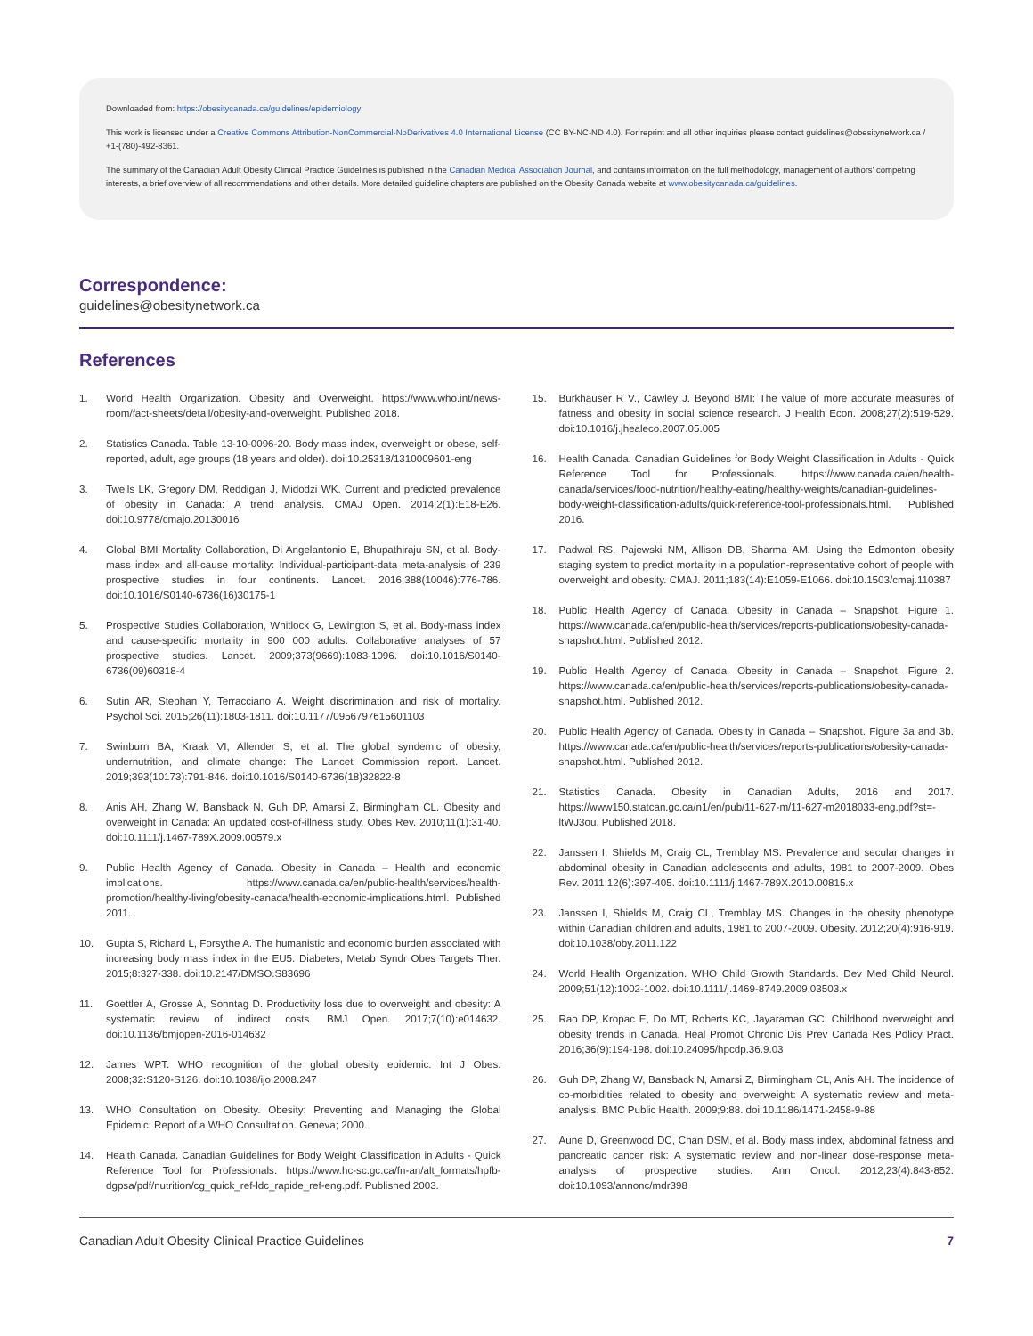Downloaded from: https://obesitycanada.ca/guidelines/epidemiology
This work is licensed under a Creative Commons Attribution-NonCommercial-NoDerivatives 4.0 International License (CC BY-NC-ND 4.0). For reprint and all other inquiries please contact guidelines@obesitynetwork.ca / +1-(780)-492-8361.
The summary of the Canadian Adult Obesity Clinical Practice Guidelines is published in the Canadian Medical Association Journal, and contains information on the full methodology, management of authors’ competing interests, a brief overview of all recommendations and other details. More detailed guideline chapters are published on the Obesity Canada website at www.obesitycanada.ca/guidelines.
Correspondence:
guidelines@obesitynetwork.ca
References
1. World Health Organization. Obesity and Overweight. https://www.who.int/news-room/fact-sheets/detail/obesity-and-overweight. Published 2018.
2. Statistics Canada. Table 13-10-0096-20. Body mass index, overweight or obese, self-reported, adult, age groups (18 years and older). doi:10.25318/1310009601-eng
3. Twells LK, Gregory DM, Reddigan J, Midodzi WK. Current and predicted prevalence of obesity in Canada: A trend analysis. CMAJ Open. 2014;2(1):E18-E26. doi:10.9778/cmajo.20130016
4. Global BMI Mortality Collaboration, Di Angelantonio E, Bhupathiraju SN, et al. Body-mass index and all-cause mortality: Individual-participant-data meta-analysis of 239 prospective studies in four continents. Lancet. 2016;388(10046):776-786. doi:10.1016/S0140-6736(16)30175-1
5. Prospective Studies Collaboration, Whitlock G, Lewington S, et al. Body-mass index and cause-specific mortality in 900 000 adults: Collaborative analyses of 57 prospective studies. Lancet. 2009;373(9669):1083-1096. doi:10.1016/S0140-6736(09)60318-4
6. Sutin AR, Stephan Y, Terracciano A. Weight discrimination and risk of mortality. Psychol Sci. 2015;26(11):1803-1811. doi:10.1177/0956797615601103
7. Swinburn BA, Kraak VI, Allender S, et al. The global syndemic of obesity, undernutrition, and climate change: The Lancet Commission report. Lancet. 2019;393(10173):791-846. doi:10.1016/S0140-6736(18)32822-8
8. Anis AH, Zhang W, Bansback N, Guh DP, Amarsi Z, Birmingham CL. Obesity and overweight in Canada: An updated cost-of-illness study. Obes Rev. 2010;11(1):31-40. doi:10.1111/j.1467-789X.2009.00579.x
9. Public Health Agency of Canada. Obesity in Canada – Health and economic implications. https://www.canada.ca/en/public-health/services/health-promotion/healthy-living/obesity-canada/health-economic-implications.html. Published 2011.
10. Gupta S, Richard L, Forsythe A. The humanistic and economic burden associated with increasing body mass index in the EU5. Diabetes, Metab Syndr Obes Targets Ther. 2015;8:327-338. doi:10.2147/DMSO.S83696
11. Goettler A, Grosse A, Sonntag D. Productivity loss due to overweight and obesity: A systematic review of indirect costs. BMJ Open. 2017;7(10):e014632. doi:10.1136/bmjopen-2016-014632
12. James WPT. WHO recognition of the global obesity epidemic. Int J Obes. 2008;32:S120-S126. doi:10.1038/ijo.2008.247
13. WHO Consultation on Obesity. Obesity: Preventing and Managing the Global Epidemic: Report of a WHO Consultation. Geneva; 2000.
14. Health Canada. Canadian Guidelines for Body Weight Classification in Adults - Quick Reference Tool for Professionals. https://www.hc-sc.gc.ca/fn-an/alt_formats/hpfb-dgpsa/pdf/nutrition/cg_quick_ref-ldc_rapide_ref-eng.pdf. Published 2003.
15. Burkhauser R V., Cawley J. Beyond BMI: The value of more accurate measures of fatness and obesity in social science research. J Health Econ. 2008;27(2):519-529. doi:10.1016/j.jhealeco.2007.05.005
16. Health Canada. Canadian Guidelines for Body Weight Classification in Adults - Quick Reference Tool for Professionals. https://www.canada.ca/en/health-canada/services/food-nutrition/healthy-eating/healthy-weights/canadian-guidelines-body-weight-classification-adults/quick-reference-tool-professionals.html. Published 2016.
17. Padwal RS, Pajewski NM, Allison DB, Sharma AM. Using the Edmonton obesity staging system to predict mortality in a population-representative cohort of people with overweight and obesity. CMAJ. 2011;183(14):E1059-E1066. doi:10.1503/cmaj.110387
18. Public Health Agency of Canada. Obesity in Canada – Snapshot. Figure 1. https://www.canada.ca/en/public-health/services/reports-publications/obesity-canada-snapshot.html. Published 2012.
19. Public Health Agency of Canada. Obesity in Canada – Snapshot. Figure 2. https://www.canada.ca/en/public-health/services/reports-publications/obesity-canada-snapshot.html. Published 2012.
20. Public Health Agency of Canada. Obesity in Canada – Snapshot. Figure 3a and 3b. https://www.canada.ca/en/public-health/services/reports-publications/obesity-canada-snapshot.html. Published 2012.
21. Statistics Canada. Obesity in Canadian Adults, 2016 and 2017. https://www150.statcan.gc.ca/n1/en/pub/11-627-m/11-627-m2018033-eng.pdf?st=-ltWJ3ou. Published 2018.
22. Janssen I, Shields M, Craig CL, Tremblay MS. Prevalence and secular changes in abdominal obesity in Canadian adolescents and adults, 1981 to 2007-2009. Obes Rev. 2011;12(6):397-405. doi:10.1111/j.1467-789X.2010.00815.x
23. Janssen I, Shields M, Craig CL, Tremblay MS. Changes in the obesity phenotype within Canadian children and adults, 1981 to 2007-2009. Obesity. 2012;20(4):916-919. doi:10.1038/oby.2011.122
24. World Health Organization. WHO Child Growth Standards. Dev Med Child Neurol. 2009;51(12):1002-1002. doi:10.1111/j.1469-8749.2009.03503.x
25. Rao DP, Kropac E, Do MT, Roberts KC, Jayaraman GC. Childhood overweight and obesity trends in Canada. Heal Promot Chronic Dis Prev Canada Res Policy Pract. 2016;36(9):194-198. doi:10.24095/hpcdp.36.9.03
26. Guh DP, Zhang W, Bansback N, Amarsi Z, Birmingham CL, Anis AH. The incidence of co-morbidities related to obesity and overweight: A systematic review and meta-analysis. BMC Public Health. 2009;9:88. doi:10.1186/1471-2458-9-88
27. Aune D, Greenwood DC, Chan DSM, et al. Body mass index, abdominal fatness and pancreatic cancer risk: A systematic review and non-linear dose-response meta-analysis of prospective studies. Ann Oncol. 2012;23(4):843-852. doi:10.1093/annonc/mdr398
Canadian Adult Obesity Clinical Practice Guidelines 7